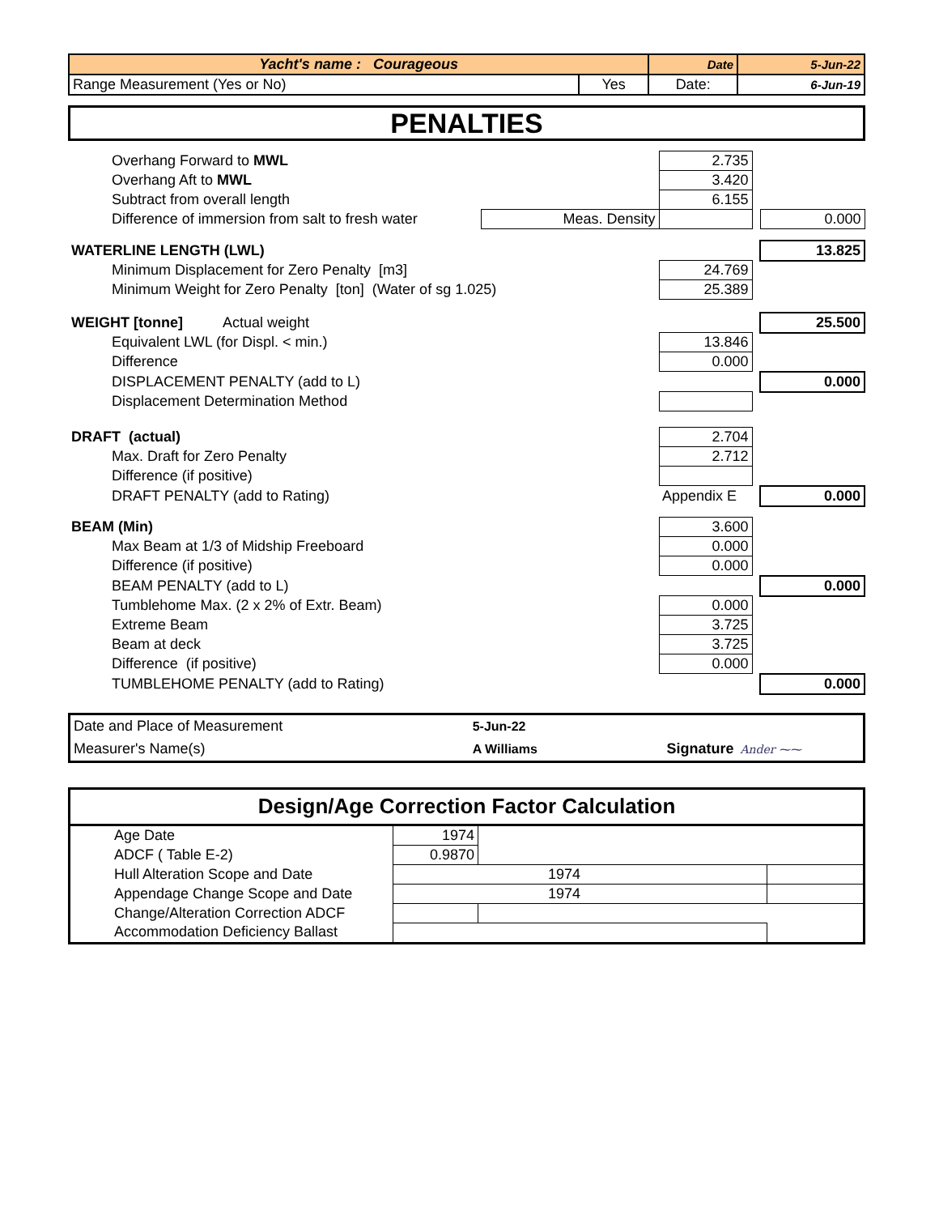| Yacht's name : Courageous | | Date | 5-Jun-22 |
| Range Measurement (Yes or No) | Yes | Date: | 6-Jun-19 |
PENALTIES
| Overhang Forward to MWL | | 2.735 | | |
| Overhang Aft to MWL | | 3.420 | | |
| Subtract from overall length | | 6.155 | | |
| Difference of immersion from salt to fresh water | Meas. Density | | | 0.000 |
| WATERLINE LENGTH (LWL) | | | | 13.825 |
| Minimum Displacement for Zero Penalty [m3] | | 24.769 | | |
| Minimum Weight for Zero Penalty [ton] (Water of sg 1.025) | | 25.389 | | |
| WEIGHT [tonne] Actual weight | | | | 25.500 |
| Equivalent LWL (for Displ. < min.) | | 13.846 | | |
| Difference | | 0.000 | | |
| DISPLACEMENT PENALTY (add to L) | | | | 0.000 |
| Displacement Determination Method | | | | |
| DRAFT (actual) | | 2.704 | | |
| Max. Draft for Zero Penalty | | 2.712 | | |
| Difference (if positive) | | | | |
| DRAFT PENALTY (add to Rating) | | Appendix E | | 0.000 |
| BEAM (Min) | | 3.600 | | |
| Max Beam at 1/3 of Midship Freeboard | | 0.000 | | |
| Difference (if positive) | | 0.000 | | |
| BEAM PENALTY (add to L) | | | | 0.000 |
| Tumblehome Max. (2 x 2% of Extr. Beam) | | 0.000 | | |
| Extreme Beam | | 3.725 | | |
| Beam at deck | | 3.725 | | |
| Difference (if positive) | | 0.000 | | |
| TUMBLEHOME PENALTY (add to Rating) | | | | 0.000 |
| Date and Place of Measurement | 5-Jun-22 | | |
| Measurer's Name(s) | A Williams | Signature | Ander ⁓⁓ |
| Design/Age Correction Factor Calculation | | | |
| Age Date | 1974 | | |
| ADCF ( Table E-2) | 0.9870 | | |
| Hull Alteration Scope and Date | 1974 | | |
| Appendage Change Scope and Date | 1974 | | |
| Change/Alteration Correction ADCF | | | |
| Accommodation Deficiency Ballast | | | |